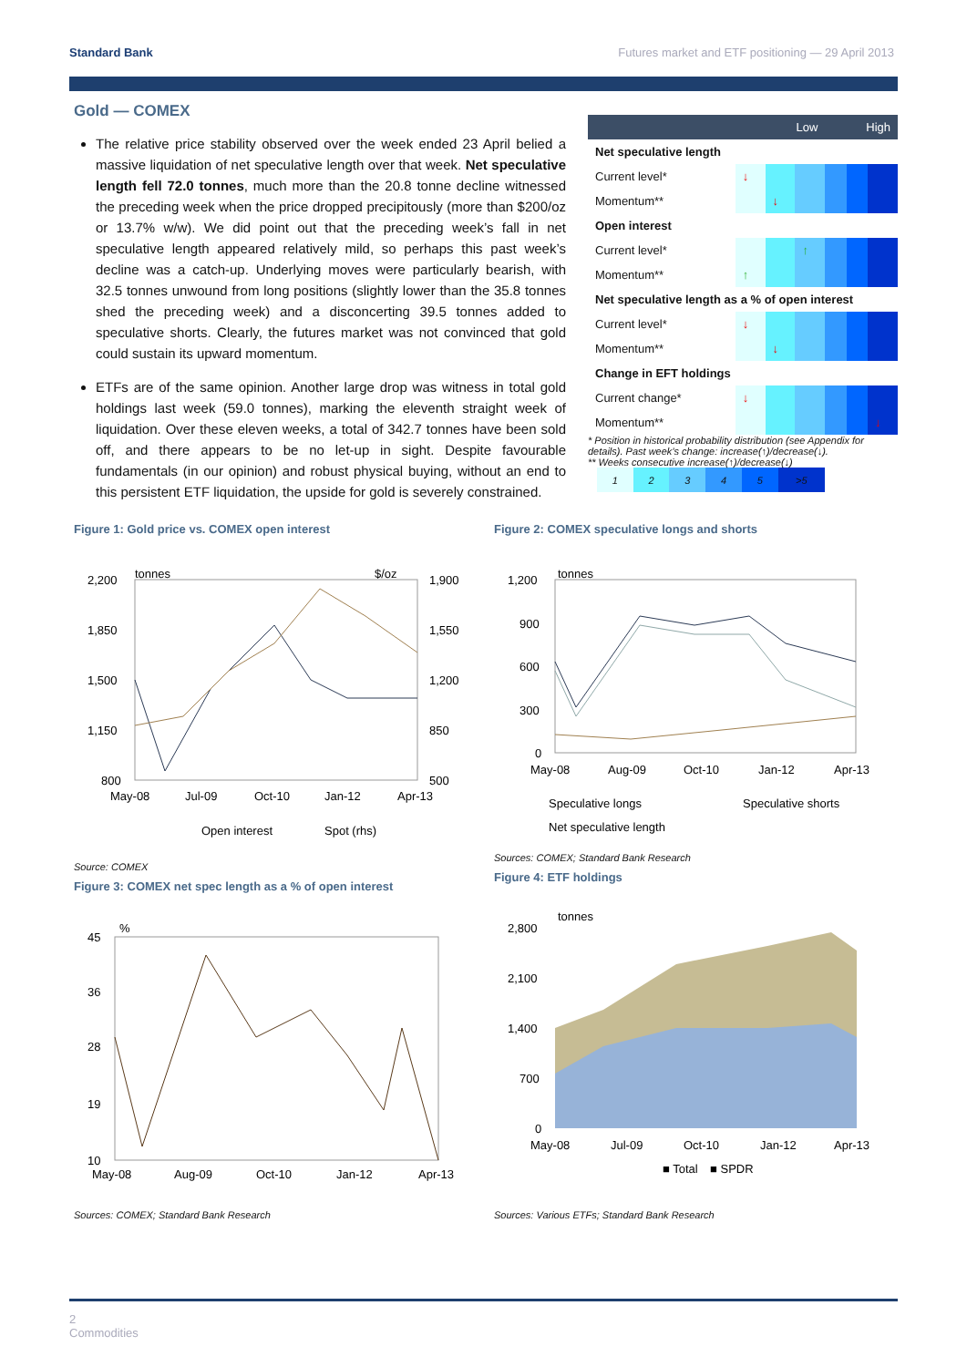Standard Bank Futures market and ETF positioning — 29 April 2013
Gold — COMEX
The relative price stability observed over the week ended 23 April belied a massive liquidation of net speculative length over that week. Net speculative length fell 72.0 tonnes, much more than the 20.8 tonne decline witnessed the preceding week when the price dropped precipitously (more than $200/oz or 13.7% w/w). We did point out that the preceding week’s fall in net speculative length appeared relatively mild, so perhaps this past week’s decline was a catch-up. Underlying moves were particularly bearish, with 32.5 tonnes unwound from long positions (slightly lower than the 35.8 tonnes shed the preceding week) and a disconcerting 39.5 tonnes added to speculative shorts. Clearly, the futures market was not convinced that gold could sustain its upward momentum.
ETFs are of the same opinion. Another large drop was witness in total gold holdings last week (59.0 tonnes), marking the eleventh straight week of liquidation. Over these eleven weeks, a total of 342.7 tonnes have been sold off, and there appears to be no let-up in sight. Despite favourable fundamentals (in our opinion) and robust physical buying, without an end to this persistent ETF liquidation, the upside for gold is severely constrained.
| | Low | | | High | | |
| Net speculative length | | | | | | |
| Current level* | ↓ | | | | | |
| Momentum** | | ↓ | | | | |
| Open interest | | | | | | |
| Current level* | | | ↑ | | | |
| Momentum** | ↑ | | | | | |
| Net speculative length as a % of open interest | | | | | | |
| Current level* | ↓ | | | | | |
| Momentum** | | ↓ | | | | |
| Change in EFT holdings | | | | | | |
| Current change* | ↓ | | | | | |
| Momentum** | | | | | | ↓ |
* Position in historical probability distribution (see Appendix for details). Past week’s change: increase(↑)/decrease(↓).
** Weeks consecutive increase(↑)/decrease(↓)
| 1 | 2 | 3 | 4 | 5 | >5 |
Figure 1: Gold price vs. COMEX open interest
2,200
1,850
1,500
1,150
800
1,900
1,550
1,200
850
500
tonnes
$/oz
May-08
Jul-09
Oct-10
Jan-12
Apr-13
Open interest
Spot (rhs)
Source: COMEX
Figure 3: COMEX net spec length as a % of open interest
45
36
28
19
10
%
May-08
Aug-09
Oct-10
Jan-12
Apr-13
Sources: COMEX; Standard Bank Research
Figure 2: COMEX speculative longs and shorts
1,200
900
600
300
0
tonnes
May-08
Aug-09
Oct-10
Jan-12
Apr-13
Speculative longs
Speculative shorts
Net speculative length
Sources: COMEX; Standard Bank Research
Figure 4: ETF holdings
2,800
2,100
1,400
700
0
tonnes
May-08
Jul-09
Oct-10
Jan-12
Apr-13
■ Total
■ SPDR
Sources: Various ETFs; Standard Bank Research
2
Commodities